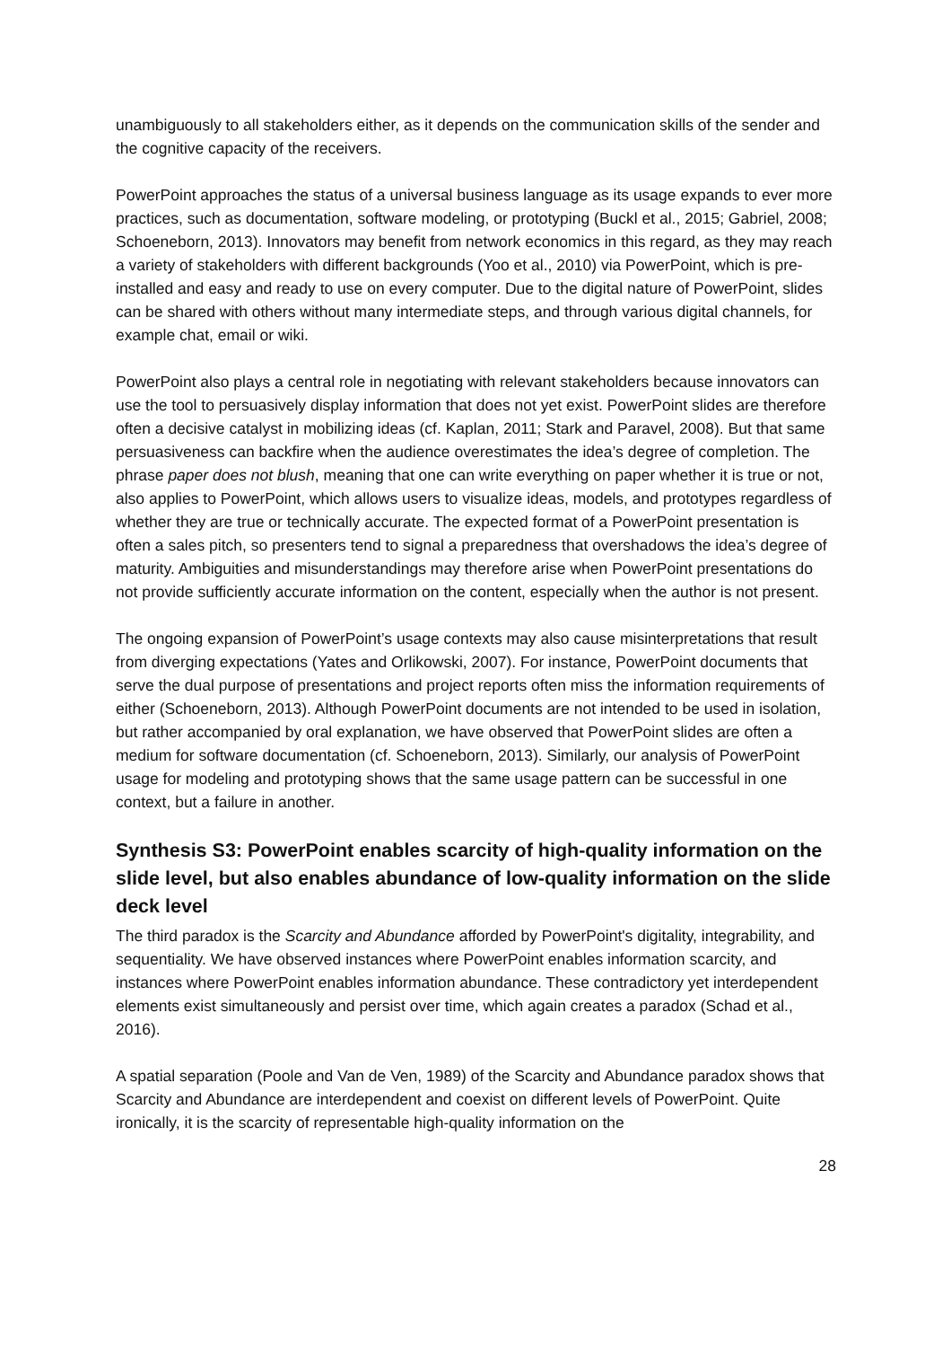unambiguously to all stakeholders either, as it depends on the communication skills of the sender and the cognitive capacity of the receivers.
PowerPoint approaches the status of a universal business language as its usage expands to ever more practices, such as documentation, software modeling, or prototyping (Buckl et al., 2015; Gabriel, 2008; Schoeneborn, 2013). Innovators may benefit from network economics in this regard, as they may reach a variety of stakeholders with different backgrounds (Yoo et al., 2010) via PowerPoint, which is pre-installed and easy and ready to use on every computer. Due to the digital nature of PowerPoint, slides can be shared with others without many intermediate steps, and through various digital channels, for example chat, email or wiki.
PowerPoint also plays a central role in negotiating with relevant stakeholders because innovators can use the tool to persuasively display information that does not yet exist. PowerPoint slides are therefore often a decisive catalyst in mobilizing ideas (cf. Kaplan, 2011; Stark and Paravel, 2008). But that same persuasiveness can backfire when the audience overestimates the idea’s degree of completion. The phrase paper does not blush, meaning that one can write everything on paper whether it is true or not, also applies to PowerPoint, which allows users to visualize ideas, models, and prototypes regardless of whether they are true or technically accurate. The expected format of a PowerPoint presentation is often a sales pitch, so presenters tend to signal a preparedness that overshadows the idea’s degree of maturity. Ambiguities and misunderstandings may therefore arise when PowerPoint presentations do not provide sufficiently accurate information on the content, especially when the author is not present.
The ongoing expansion of PowerPoint’s usage contexts may also cause misinterpretations that result from diverging expectations (Yates and Orlikowski, 2007). For instance, PowerPoint documents that serve the dual purpose of presentations and project reports often miss the information requirements of either (Schoeneborn, 2013). Although PowerPoint documents are not intended to be used in isolation, but rather accompanied by oral explanation, we have observed that PowerPoint slides are often a medium for software documentation (cf. Schoeneborn, 2013). Similarly, our analysis of PowerPoint usage for modeling and prototyping shows that the same usage pattern can be successful in one context, but a failure in another.
Synthesis S3: PowerPoint enables scarcity of high-quality information on the slide level, but also enables abundance of low-quality information on the slide deck level
The third paradox is the Scarcity and Abundance afforded by PowerPoint's digitality, integrability, and sequentiality. We have observed instances where PowerPoint enables information scarcity, and instances where PowerPoint enables information abundance. These contradictory yet interdependent elements exist simultaneously and persist over time, which again creates a paradox (Schad et al., 2016).
A spatial separation (Poole and Van de Ven, 1989) of the Scarcity and Abundance paradox shows that Scarcity and Abundance are interdependent and coexist on different levels of PowerPoint. Quite ironically, it is the scarcity of representable high-quality information on the
28